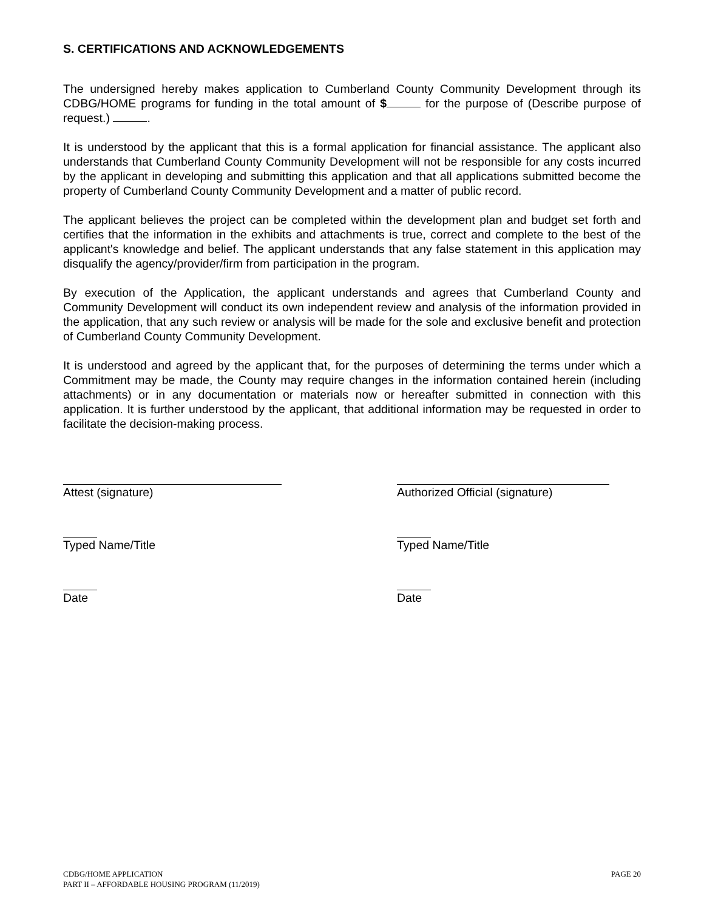S. CERTIFICATIONS AND ACKNOWLEDGEMENTS
The undersigned hereby makes application to Cumberland County Community Development through its CDBG/HOME programs for funding in the total amount of $ for the purpose of (Describe purpose of request.) .
It is understood by the applicant that this is a formal application for financial assistance. The applicant also understands that Cumberland County Community Development will not be responsible for any costs incurred by the applicant in developing and submitting this application and that all applications submitted become the property of Cumberland County Community Development and a matter of public record.
The applicant believes the project can be completed within the development plan and budget set forth and certifies that the information in the exhibits and attachments is true, correct and complete to the best of the applicant's knowledge and belief. The applicant understands that any false statement in this application may disqualify the agency/provider/firm from participation in the program.
By execution of the Application, the applicant understands and agrees that Cumberland County and Community Development will conduct its own independent review and analysis of the information provided in the application, that any such review or analysis will be made for the sole and exclusive benefit and protection of Cumberland County Community Development.
It is understood and agreed by the applicant that, for the purposes of determining the terms under which a Commitment may be made, the County may require changes in the information contained herein (including attachments) or in any documentation or materials now or hereafter submitted in connection with this application. It is further understood by the applicant, that additional information may be requested in order to facilitate the decision-making process.
Attest (signature)
Typed Name/Title
Date
Authorized Official (signature)
Typed Name/Title
Date
CDBG/HOME APPLICATION
PART II – AFFORDABLE HOUSING PROGRAM (11/2019)
PAGE 20